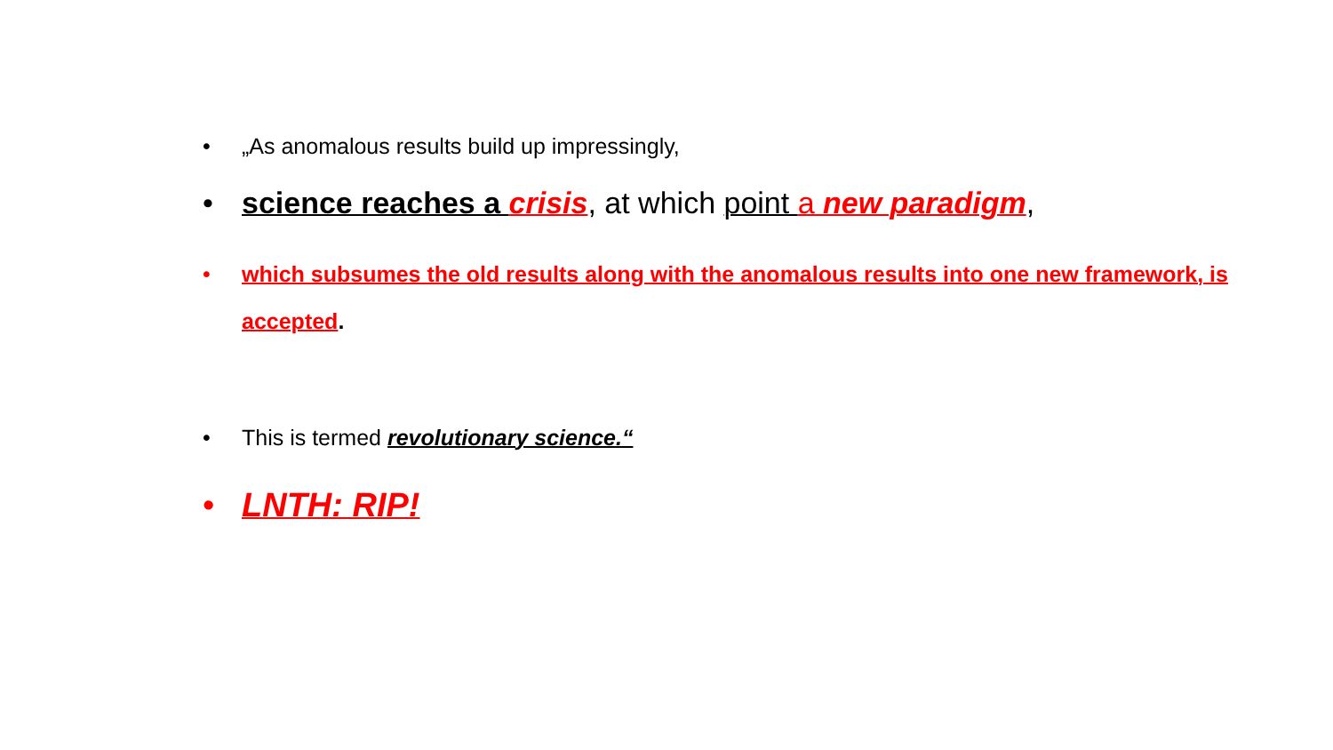• „As anomalous results build up impressingly,
• science reaches a crisis, at which point a new paradigm,
• which subsumes the old results along with the anomalous results into one new framework, is accepted.
• This is termed revolutionary science.“
• LNTH: RIP!